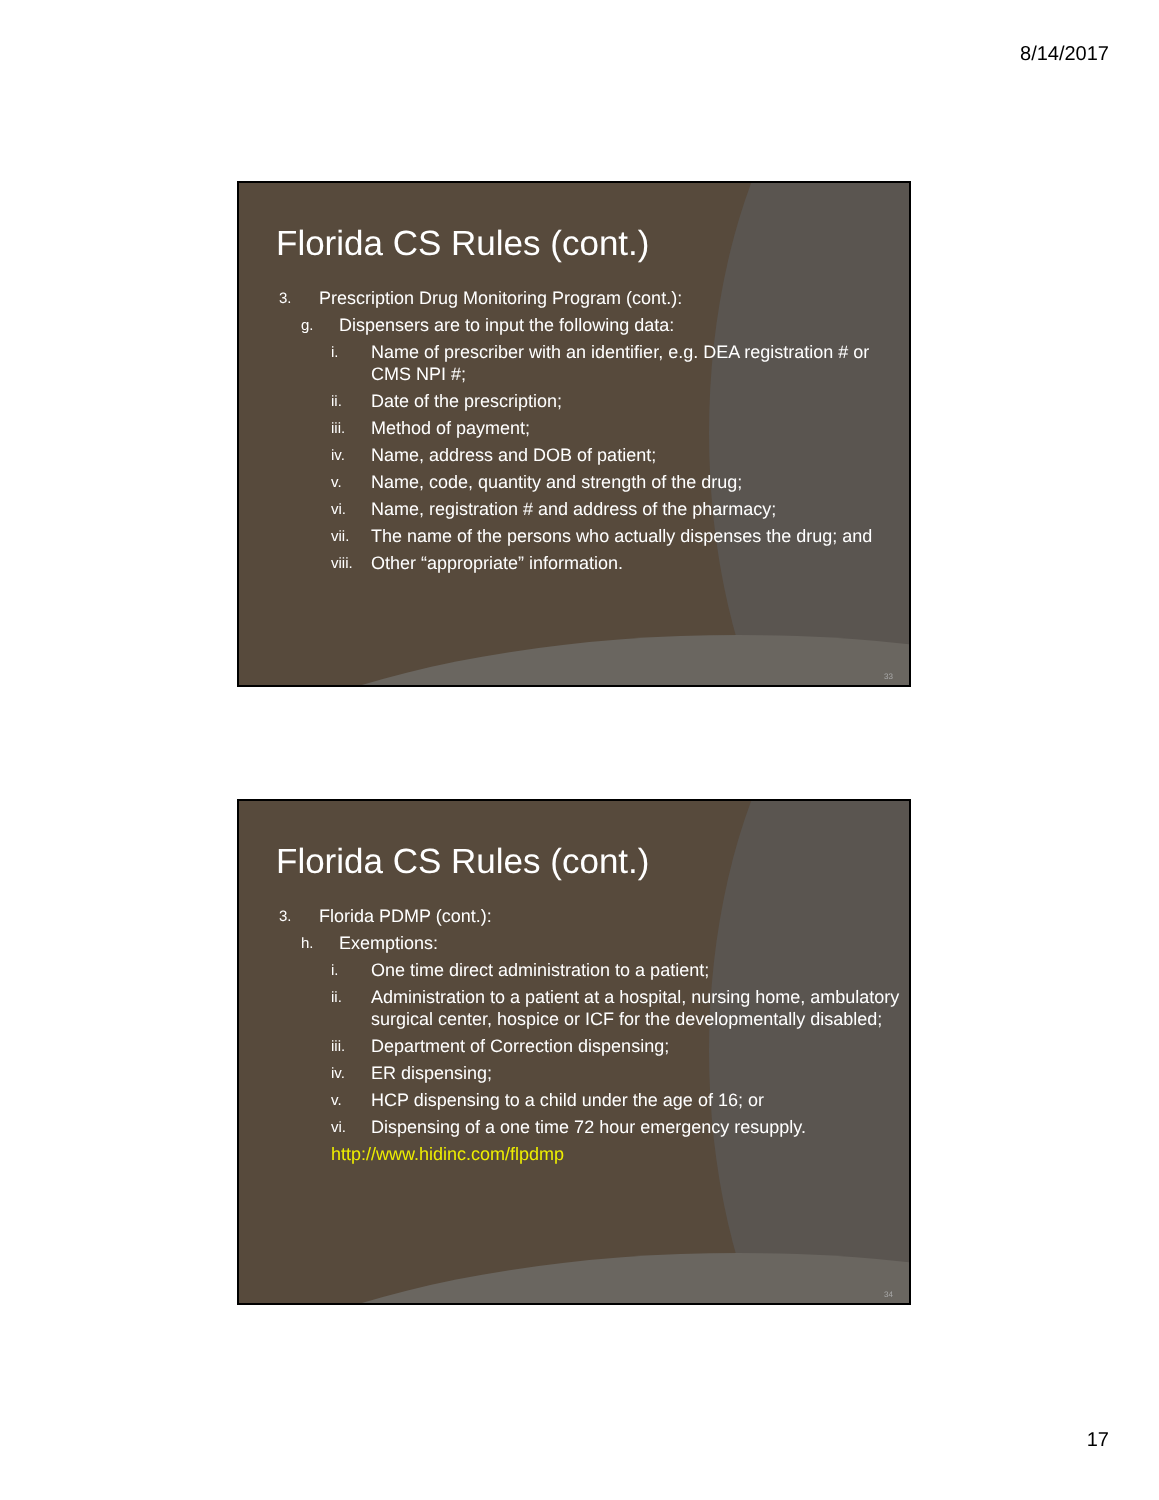8/14/2017
Florida CS Rules (cont.)
3. Prescription Drug Monitoring Program (cont.):
g. Dispensers are to input the following data:
i. Name of prescriber with an identifier, e.g. DEA registration # or CMS NPI #;
ii. Date of the prescription;
iii. Method of payment;
iv. Name, address and DOB of patient;
v. Name, code, quantity and strength of the drug;
vi. Name, registration # and address of the pharmacy;
vii. The name of the persons who actually dispenses the drug; and
viii. Other “appropriate” information.
33
Florida CS Rules (cont.)
3. Florida PDMP (cont.):
h. Exemptions:
i. One time direct administration to a patient;
ii. Administration to a patient at a hospital, nursing home, ambulatory surgical center, hospice or ICF for the developmentally disabled;
iii. Department of Correction dispensing;
iv. ER dispensing;
v. HCP dispensing to a child under the age of 16; or
vi. Dispensing of a one time 72 hour emergency resupply.
http://www.hidinc.com/flpdmp
34
17